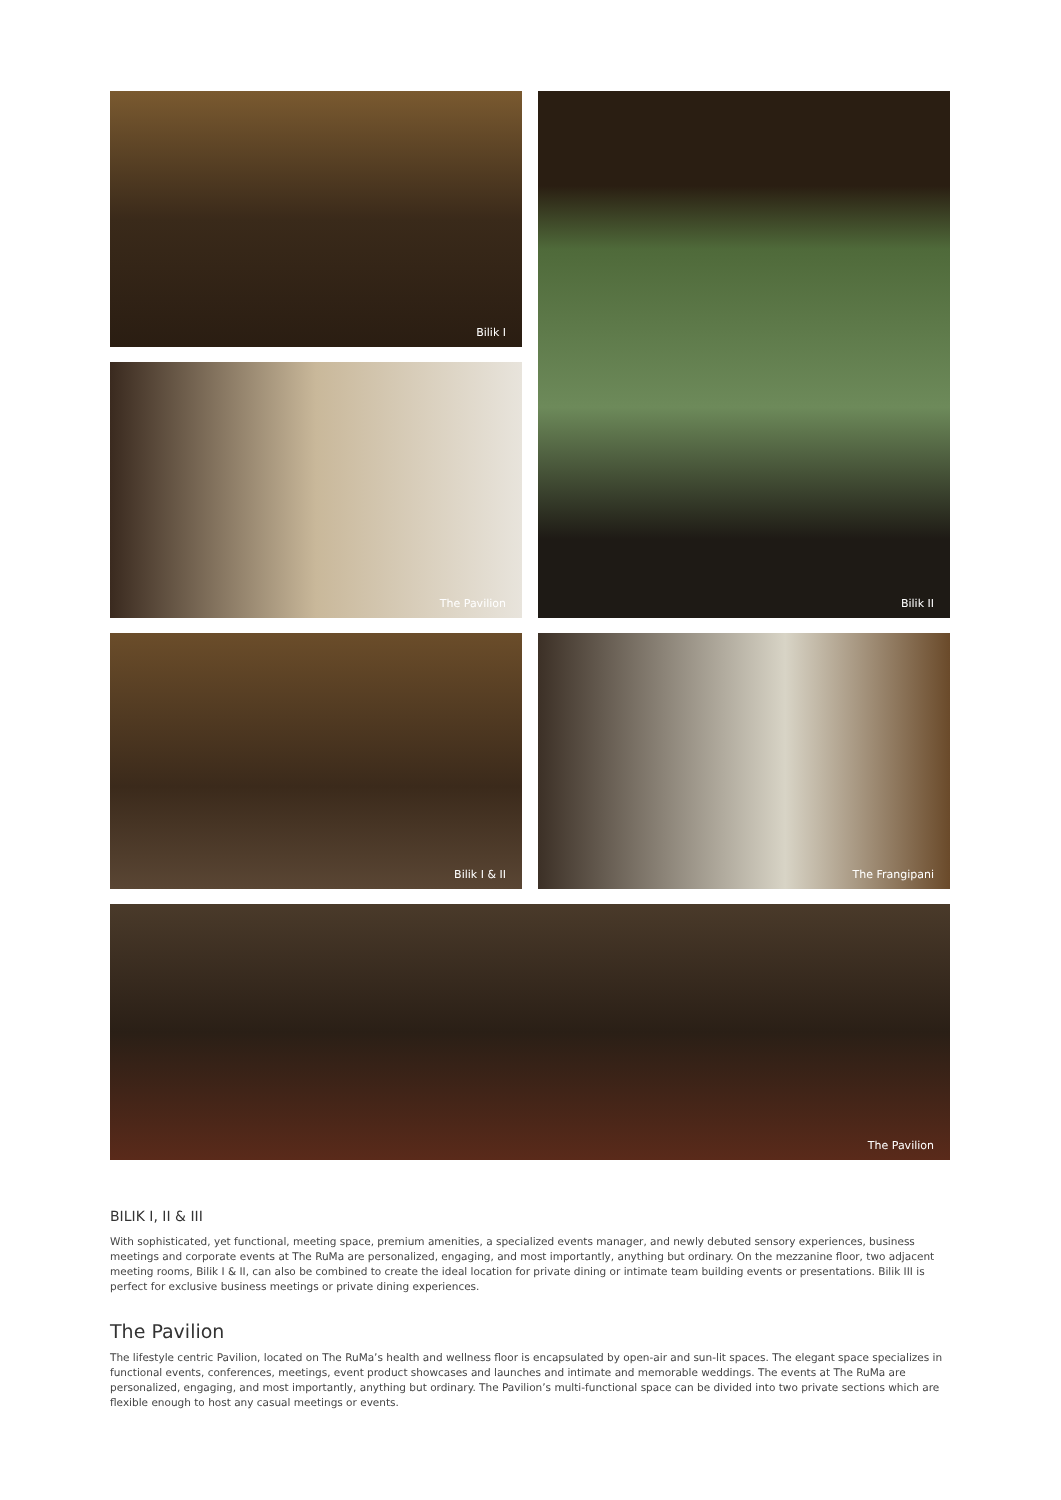Bilik I
Bilik II
The Pavilion
Bilik I & II
The Frangipani
The Pavilion
BILIK I, II & III
With sophisticated, yet functional, meeting space, premium amenities, a specialized events manager, and newly debuted sensory experiences, business meetings and corporate events at The RuMa are personalized, engaging, and most importantly, anything but ordinary. On the mezzanine floor, two adjacent meeting rooms, Bilik I & II, can also be combined to create the ideal location for private dining or intimate team building events or presentations. Bilik III is perfect for exclusive business meetings or private dining experiences.
The Pavilion
The lifestyle centric Pavilion, located on The RuMa’s health and wellness floor is encapsulated by open-air and sun-lit spaces. The elegant space specializes in functional events, conferences, meetings, event product showcases and launches and intimate and memorable weddings. The events at The RuMa are personalized, engaging, and most importantly, anything but ordinary. The Pavilion’s multi-functional space can be divided into two private sections which are flexible enough to host any casual meetings or events.